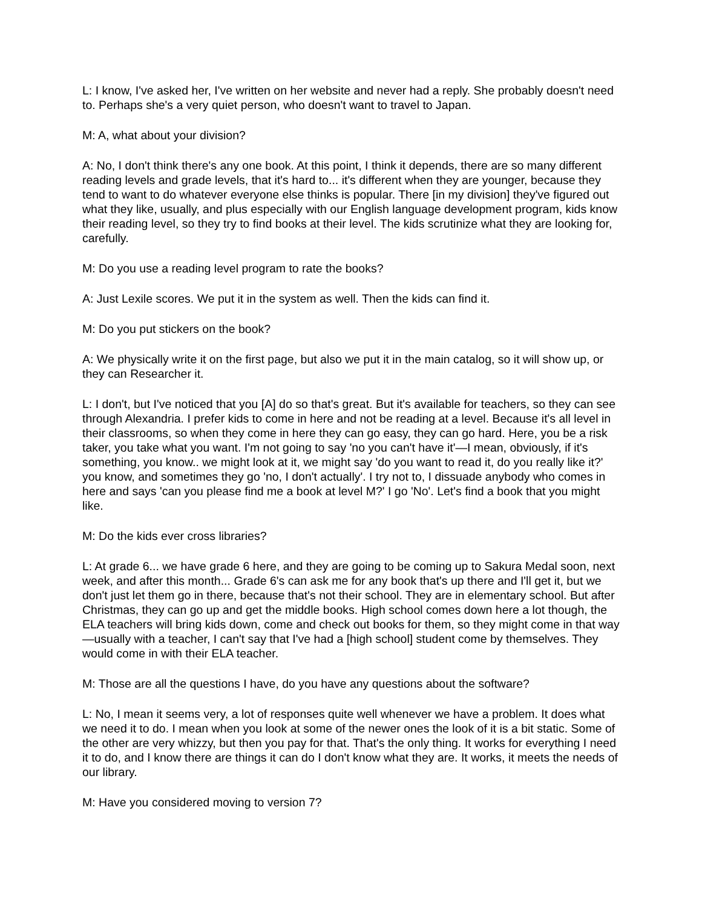L: I know, I've asked her, I've written on her website and never had a reply. She probably doesn't need to. Perhaps she's a very quiet person, who doesn't want to travel to Japan.
M: A, what about your division?
A: No, I don't think there's any one book. At this point, I think it depends, there are so many different reading levels and grade levels, that it's hard to... it's different when they are younger, because they tend to want to do whatever everyone else thinks is popular. There [in my division] they've figured out what they like, usually, and plus especially with our English language development program, kids know their reading level, so they try to find books at their level. The kids scrutinize what they are looking for, carefully.
M: Do you use a reading level program to rate the books?
A: Just Lexile scores. We put it in the system as well. Then the kids can find it.
M: Do you put stickers on the book?
A: We physically write it on the first page, but also we put it in the main catalog, so it will show up, or they can Researcher it.
L: I don't, but I've noticed that you [A] do so that's great. But it's available for teachers, so they can see through Alexandria. I prefer kids to come in here and not be reading at a level. Because it's all level in their classrooms, so when they come in here they can go easy, they can go hard. Here, you be a risk taker, you take what you want. I'm not going to say 'no you can't have it'—I mean, obviously, if it's something, you know.. we might look at it, we might say 'do you want to read it, do you really like it?' you know, and sometimes they go 'no, I don't actually'. I try not to, I dissuade anybody who comes in here and says 'can you please find me a book at level M?' I go 'No'. Let's find a book that you might like.
M: Do the kids ever cross libraries?
L: At grade 6... we have grade 6 here, and they are going to be coming up to Sakura Medal soon, next week, and after this month... Grade 6's can ask me for any book that's up there and I'll get it, but we don't just let them go in there, because that's not their school. They are in elementary school. But after Christmas, they can go up and get the middle books. High school comes down here a lot though, the ELA teachers will bring kids down, come and check out books for them, so they might come in that way—usually with a teacher, I can't say that I've had a [high school] student come by themselves. They would come in with their ELA teacher.
M: Those are all the questions I have, do you have any questions about the software?
L: No, I mean it seems very, a lot of responses quite well whenever we have a problem. It does what we need it to do. I mean when you look at some of the newer ones the look of it is a bit static. Some of the other are very whizzy, but then you pay for that. That's the only thing. It works for everything I need it to do, and I know there are things it can do I don't know what they are. It works, it meets the needs of our library.
M: Have you considered moving to version 7?